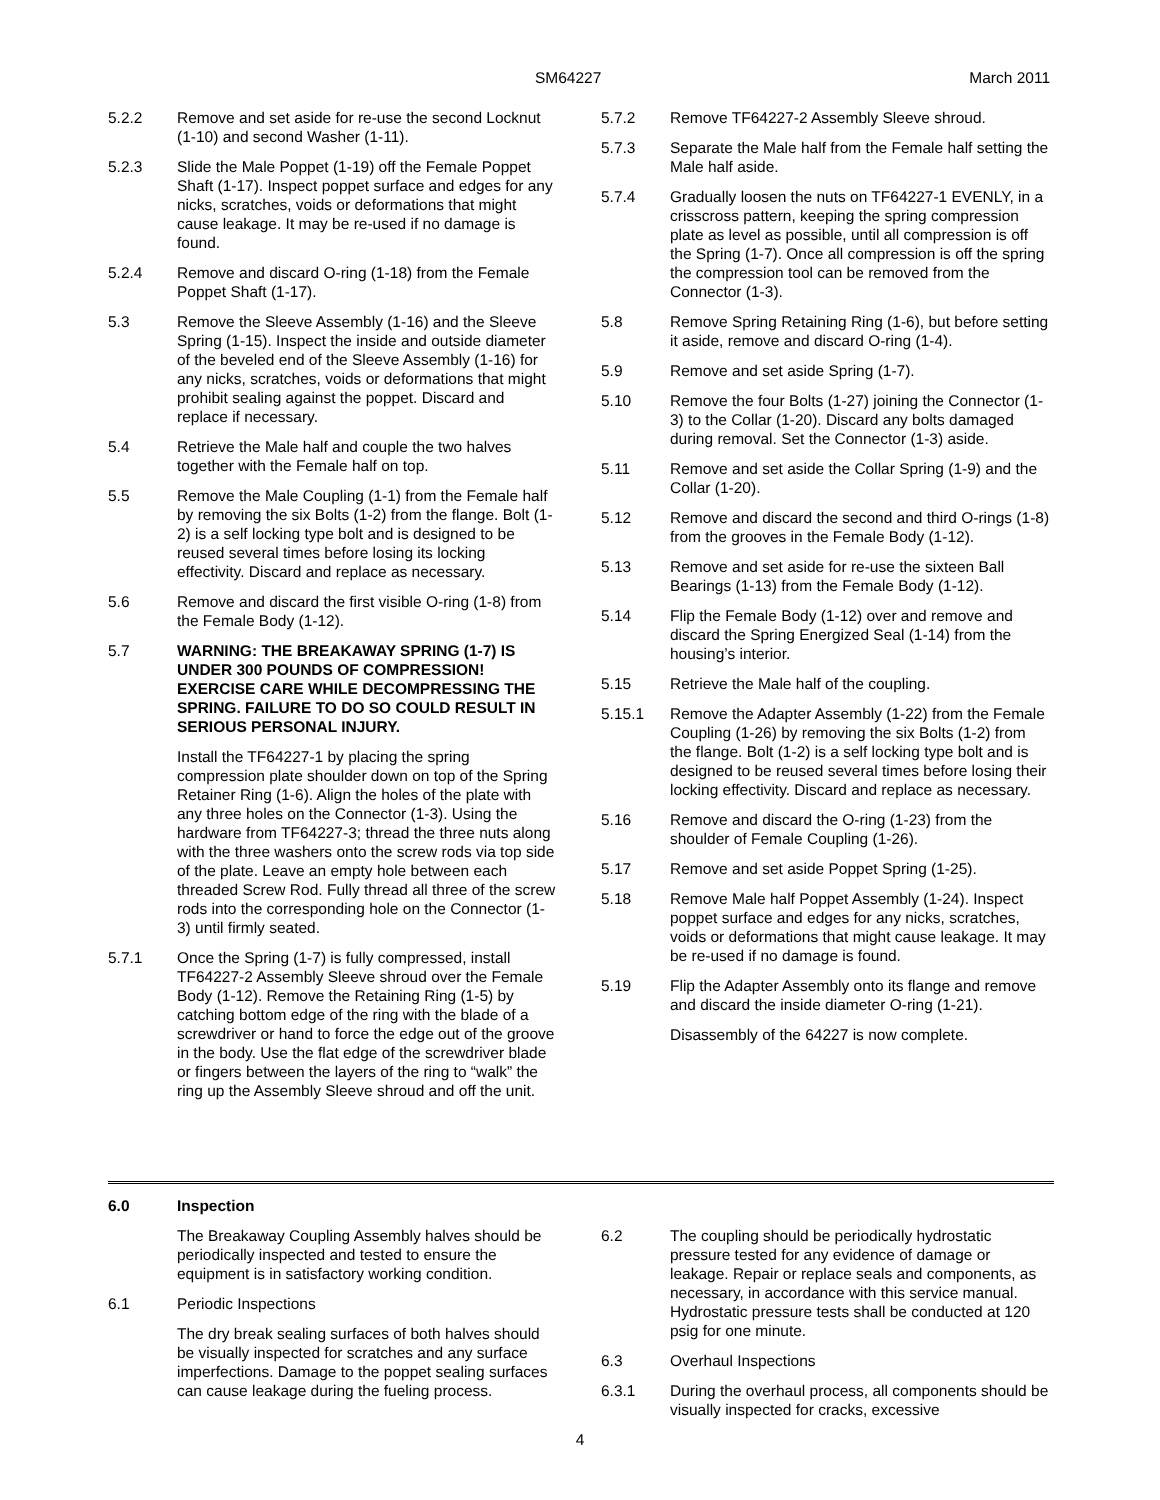SM64227 March 2011
5.2.2 Remove and set aside for re-use the second Locknut (1-10) and second Washer (1-11).
5.2.3 Slide the Male Poppet (1-19) off the Female Poppet Shaft (1-17). Inspect poppet surface and edges for any nicks, scratches, voids or deformations that might cause leakage. It may be re-used if no damage is found.
5.2.4 Remove and discard O-ring (1-18) from the Female Poppet Shaft (1-17).
5.3 Remove the Sleeve Assembly (1-16) and the Sleeve Spring (1-15). Inspect the inside and outside diameter of the beveled end of the Sleeve Assembly (1-16) for any nicks, scratches, voids or deformations that might prohibit sealing against the poppet. Discard and replace if necessary.
5.4 Retrieve the Male half and couple the two halves together with the Female half on top.
5.5 Remove the Male Coupling (1-1) from the Female half by removing the six Bolts (1-2) from the flange. Bolt (1-2) is a self locking type bolt and is designed to be reused several times before losing its locking effectivity. Discard and replace as necessary.
5.6 Remove and discard the first visible O-ring (1-8) from the Female Body (1-12).
5.7 WARNING: THE BREAKAWAY SPRING (1-7) IS UNDER 300 POUNDS OF COMPRESSION! EXERCISE CARE WHILE DECOMPRESSING THE SPRING. FAILURE TO DO SO COULD RESULT IN SERIOUS PERSONAL INJURY.
Install the TF64227-1 by placing the spring compression plate shoulder down on top of the Spring Retainer Ring (1-6). Align the holes of the plate with any three holes on the Connector (1-3). Using the hardware from TF64227-3; thread the three nuts along with the three washers onto the screw rods via top side of the plate. Leave an empty hole between each threaded Screw Rod. Fully thread all three of the screw rods into the corresponding hole on the Connector (1-3) until firmly seated.
5.7.1 Once the Spring (1-7) is fully compressed, install TF64227-2 Assembly Sleeve shroud over the Female Body (1-12). Remove the Retaining Ring (1-5) by catching bottom edge of the ring with the blade of a screwdriver or hand to force the edge out of the groove in the body. Use the flat edge of the screwdriver blade or fingers between the layers of the ring to “walk” the ring up the Assembly Sleeve shroud and off the unit.
5.7.2 Remove TF64227-2 Assembly Sleeve shroud.
5.7.3 Separate the Male half from the Female half setting the Male half aside.
5.7.4 Gradually loosen the nuts on TF64227-1 EVENLY, in a crisscross pattern, keeping the spring compression plate as level as possible, until all compression is off the Spring (1-7). Once all compression is off the spring the compression tool can be removed from the Connector (1-3).
5.8 Remove Spring Retaining Ring (1-6), but before setting it aside, remove and discard O-ring (1-4).
5.9 Remove and set aside Spring (1-7).
5.10 Remove the four Bolts (1-27) joining the Connector (1-3) to the Collar (1-20). Discard any bolts damaged during removal. Set the Connector (1-3) aside.
5.11 Remove and set aside the Collar Spring (1-9) and the Collar (1-20).
5.12 Remove and discard the second and third O-rings (1-8) from the grooves in the Female Body (1-12).
5.13 Remove and set aside for re-use the sixteen Ball Bearings (1-13) from the Female Body (1-12).
5.14 Flip the Female Body (1-12) over and remove and discard the Spring Energized Seal (1-14) from the housing’s interior.
5.15 Retrieve the Male half of the coupling.
5.15.1 Remove the Adapter Assembly (1-22) from the Female Coupling (1-26) by removing the six Bolts (1-2) from the flange. Bolt (1-2) is a self locking type bolt and is designed to be reused several times before losing their locking effectivity. Discard and replace as necessary.
5.16 Remove and discard the O-ring (1-23) from the shoulder of Female Coupling (1-26).
5.17 Remove and set aside Poppet Spring (1-25).
5.18 Remove Male half Poppet Assembly (1-24). Inspect poppet surface and edges for any nicks, scratches, voids or deformations that might cause leakage. It may be re-used if no damage is found.
5.19 Flip the Adapter Assembly onto its flange and remove and discard the inside diameter O-ring (1-21).
Disassembly of the 64227 is now complete.
6.0 Inspection
The Breakaway Coupling Assembly halves should be periodically inspected and tested to ensure the equipment is in satisfactory working condition.
6.1 Periodic Inspections
The dry break sealing surfaces of both halves should be visually inspected for scratches and any surface imperfections. Damage to the poppet sealing surfaces can cause leakage during the fueling process.
6.2 The coupling should be periodically hydrostatic pressure tested for any evidence of damage or leakage. Repair or replace seals and components, as necessary, in accordance with this service manual. Hydrostatic pressure tests shall be conducted at 120 psig for one minute.
6.3 Overhaul Inspections
6.3.1 During the overhaul process, all components should be visually inspected for cracks, excessive
4